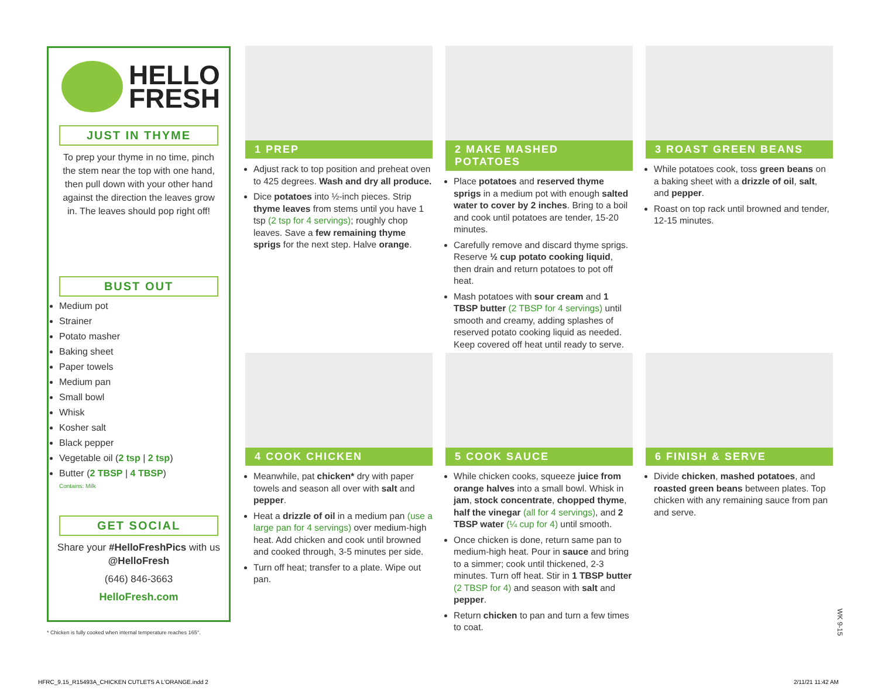HELLO
FRESH
JUST IN THYME
To prep your thyme in no time, pinch the stem near the top with one hand, then pull down with your other hand against the direction the leaves grow in. The leaves should pop right off!
BUST OUT
Medium pot
Strainer
Potato masher
Baking sheet
Paper towels
Medium pan
Small bowl
Whisk
Kosher salt
Black pepper
Vegetable oil (2 tsp | 2 tsp)
Butter (2 TBSP | 4 TBSP)
Contains: Milk
GET SOCIAL
Share your #HelloFreshPics with us @HelloFresh
(646) 846-3663
HelloFresh.com
* Chicken is fully cooked when internal temperature reaches 165°.
1 PREP
Adjust rack to top position and preheat oven to 425 degrees. Wash and dry all produce.
Dice potatoes into ½-inch pieces. Strip thyme leaves from stems until you have 1 tsp (2 tsp for 4 servings); roughly chop leaves. Save a few remaining thyme sprigs for the next step. Halve orange.
2 MAKE MASHED POTATOES
Place potatoes and reserved thyme sprigs in a medium pot with enough salted water to cover by 2 inches. Bring to a boil and cook until potatoes are tender, 15-20 minutes.
Carefully remove and discard thyme sprigs. Reserve ½ cup potato cooking liquid, then drain and return potatoes to pot off heat.
Mash potatoes with sour cream and 1 TBSP butter (2 TBSP for 4 servings) until smooth and creamy, adding splashes of reserved potato cooking liquid as needed. Keep covered off heat until ready to serve.
3 ROAST GREEN BEANS
While potatoes cook, toss green beans on a baking sheet with a drizzle of oil, salt, and pepper.
Roast on top rack until browned and tender, 12-15 minutes.
4 COOK CHICKEN
Meanwhile, pat chicken* dry with paper towels and season all over with salt and pepper.
Heat a drizzle of oil in a medium pan (use a large pan for 4 servings) over medium-high heat. Add chicken and cook until browned and cooked through, 3-5 minutes per side.
Turn off heat; transfer to a plate. Wipe out pan.
5 COOK SAUCE
While chicken cooks, squeeze juice from orange halves into a small bowl. Whisk in jam, stock concentrate, chopped thyme, half the vinegar (all for 4 servings), and 2 TBSP water (¼ cup for 4) until smooth.
Once chicken is done, return same pan to medium-high heat. Pour in sauce and bring to a simmer; cook until thickened, 2-3 minutes. Turn off heat. Stir in 1 TBSP butter (2 TBSP for 4) and season with salt and pepper.
Return chicken to pan and turn a few times to coat.
6 FINISH & SERVE
Divide chicken, mashed potatoes, and roasted green beans between plates. Top chicken with any remaining sauce from pan and serve.
WK 9-15
HFRC_9.15_R15493A_CHICKEN CUTLETS A L'ORANGE.indd 2
2/11/21 11:42 AM